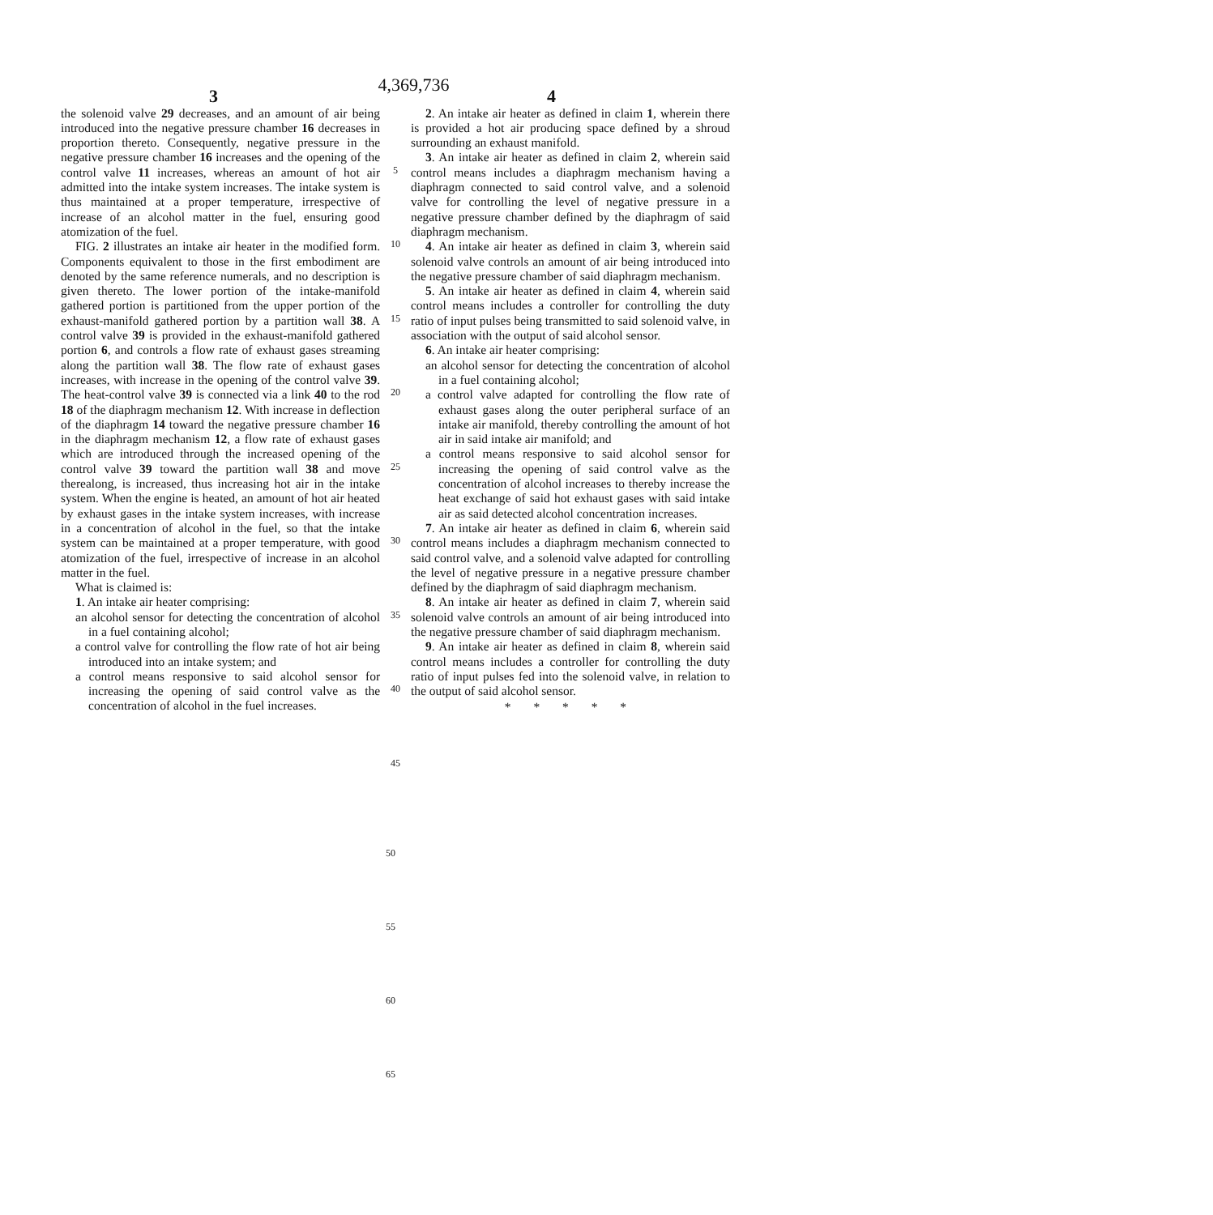4,369,736
3 4
the solenoid valve 29 decreases, and an amount of air being introduced into the negative pressure chamber 16 decreases in proportion thereto. Consequently, negative pressure in the negative pressure chamber 16 increases and the opening of the control valve 11 increases, whereas an amount of hot air admitted into the intake system increases. The intake system is thus maintained at a proper temperature, irrespective of increase of an alcohol matter in the fuel, ensuring good atomization of the fuel.
FIG. 2 illustrates an intake air heater in the modified form. Components equivalent to those in the first embodiment are denoted by the same reference numerals, and no description is given thereto. The lower portion of the intake-manifold gathered portion is partitioned from the upper portion of the exhaust-manifold gathered portion by a partition wall 38. A control valve 39 is provided in the exhaust-manifold gathered portion 6, and controls a flow rate of exhaust gases streaming along the partition wall 38. The flow rate of exhaust gases increases, with increase in the opening of the control valve 39. The heat-control valve 39 is connected via a link 40 to the rod 18 of the diaphragm mechanism 12. With increase in deflection of the diaphragm 14 toward the negative pressure chamber 16 in the diaphragm mechanism 12, a flow rate of exhaust gases which are introduced through the increased opening of the control valve 39 toward the partition wall 38 and move therealong, is increased, thus increasing hot air in the intake system. When the engine is heated, an amount of hot air heated by exhaust gases in the intake system increases, with increase in a concentration of alcohol in the fuel, so that the intake system can be maintained at a proper temperature, with good atomization of the fuel, irrespective of increase in an alcohol matter in the fuel.
What is claimed is:
1. An intake air heater comprising:
an alcohol sensor for detecting the concentration of alcohol in a fuel containing alcohol;
a control valve for controlling the flow rate of hot air being introduced into an intake system; and
a control means responsive to said alcohol sensor for increasing the opening of said control valve as the concentration of alcohol in the fuel increases.
5
10
15
20
25
30
35
40
45
2. An intake air heater as defined in claim 1, wherein there is provided a hot air producing space defined by a shroud surrounding an exhaust manifold.
3. An intake air heater as defined in claim 2, wherein said control means includes a diaphragm mechanism having a diaphragm connected to said control valve, and a solenoid valve for controlling the level of negative pressure in a negative pressure chamber defined by the diaphragm of said diaphragm mechanism.
4. An intake air heater as defined in claim 3, wherein said solenoid valve controls an amount of air being introduced into the negative pressure chamber of said diaphragm mechanism.
5. An intake air heater as defined in claim 4, wherein said control means includes a controller for controlling the duty ratio of input pulses being transmitted to said solenoid valve, in association with the output of said alcohol sensor.
6. An intake air heater comprising:
an alcohol sensor for detecting the concentration of alcohol in a fuel containing alcohol;
a control valve adapted for controlling the flow rate of exhaust gases along the outer peripheral surface of an intake air manifold, thereby controlling the amount of hot air in said intake air manifold; and
a control means responsive to said alcohol sensor for increasing the opening of said control valve as the concentration of alcohol increases to thereby increase the heat exchange of said hot exhaust gases with said intake air as said detected alcohol concentration increases.
7. An intake air heater as defined in claim 6, wherein said control means includes a diaphragm mechanism connected to said control valve, and a solenoid valve adapted for controlling the level of negative pressure in a negative pressure chamber defined by the diaphragm of said diaphragm mechanism.
8. An intake air heater as defined in claim 7, wherein said solenoid valve controls an amount of air being introduced into the negative pressure chamber of said diaphragm mechanism.
9. An intake air heater as defined in claim 8, wherein said control means includes a controller for controlling the duty ratio of input pulses fed into the solenoid valve, in relation to the output of said alcohol sensor.
* * * * *
50
55
60
65